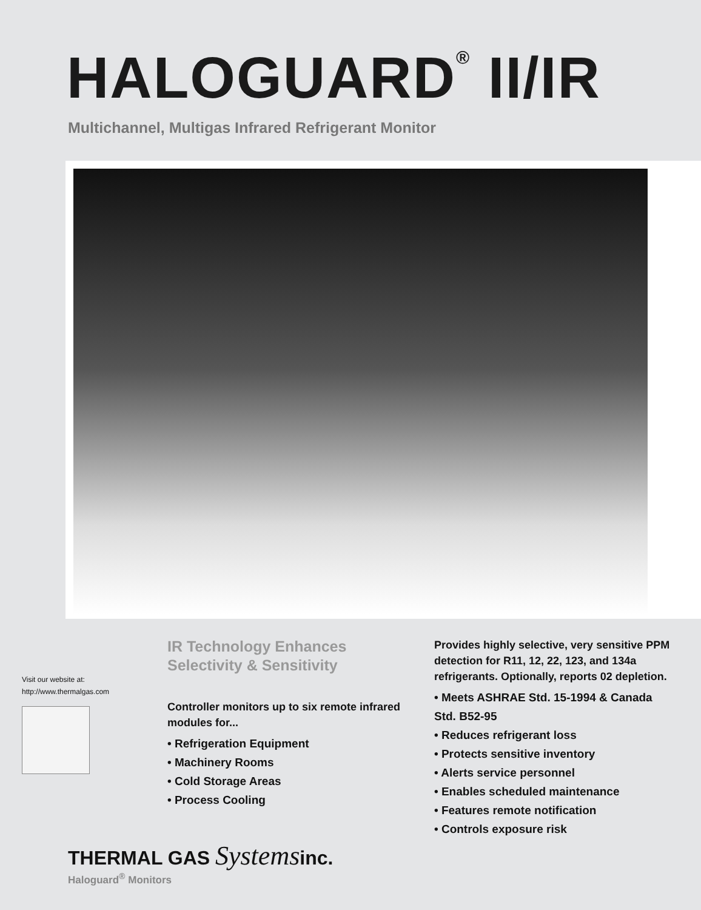HALOGUARD<sup>®</sup> II/IR
Multichannel, Multigas Infrared Refrigerant Monitor
Visit our website at:
http://www.thermalgas.com
IR Technology Enhances
Selectivity & Sensitivity
Controller monitors up to six remote infrared modules for...
• Refrigeration Equipment
• Machinery Rooms
• Cold Storage Areas
• Process Cooling
Provides highly selective, very sensitive PPM detection for R11, 12, 22, 123, and 134a refrigerants. Optionally, reports 02 depletion.
• Meets ASHRAE Std. 15-1994 & Canada Std. B52-95
• Reduces refrigerant loss
• Protects sensitive inventory
• Alerts service personnel
• Enables scheduled maintenance
• Features remote notification
• Controls exposure risk
THERMAL GAS Systemsinc.
Haloguard<sup>®</sup> Monitors